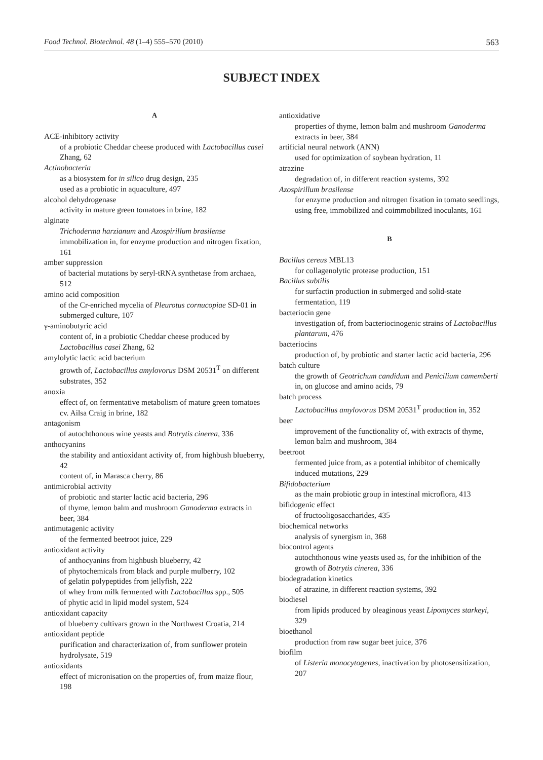Food Technol. Biotechnol. 48 (1–4) 555–570 (2010) 563
SUBJECT INDEX
A
ACE-inhibitory activity
of a probiotic Cheddar cheese produced with Lactobacillus casei Zhang, 62
Actinobacteria
as a biosystem for in silico drug design, 235
used as a probiotic in aquaculture, 497
alcohol dehydrogenase
activity in mature green tomatoes in brine, 182
alginate
Trichoderma harzianum and Azospirillum brasilense immobilization in, for enzyme production and nitrogen fixation, 161
amber suppression
of bacterial mutations by seryl-tRNA synthetase from archaea, 512
amino acid composition
of the Cr-enriched mycelia of Pleurotus cornucopiae SD-01 in submerged culture, 107
γ-aminobutyric acid
content of, in a probiotic Cheddar cheese produced by Lactobacillus casei Zhang, 62
amylolytic lactic acid bacterium
growth of, Lactobacillus amylovorus DSM 20531<sup>T</sup> on different substrates, 352
anoxia
effect of, on fermentative metabolism of mature green tomatoes cv. Ailsa Craig in brine, 182
antagonism
of autochthonous wine yeasts and Botrytis cinerea, 336
anthocyanins
the stability and antioxidant activity of, from highbush blueberry, 42
content of, in Marasca cherry, 86
antimicrobial activity
of probiotic and starter lactic acid bacteria, 296
of thyme, lemon balm and mushroom Ganoderma extracts in beer, 384
antimutagenic activity
of the fermented beetroot juice, 229
antioxidant activity
of anthocyanins from highbush blueberry, 42
of phytochemicals from black and purple mulberry, 102
of gelatin polypeptides from jellyfish, 222
of whey from milk fermented with Lactobacillus spp., 505
of phytic acid in lipid model system, 524
antioxidant capacity
of blueberry cultivars grown in the Northwest Croatia, 214
antioxidant peptide
purification and characterization of, from sunflower protein hydrolysate, 519
antioxidants
effect of micronisation on the properties of, from maize flour, 198
antioxidative
properties of thyme, lemon balm and mushroom Ganoderma extracts in beer, 384
artificial neural network (ANN)
used for optimization of soybean hydration, 11
atrazine
degradation of, in different reaction systems, 392
Azospirillum brasilense
for enzyme production and nitrogen fixation in tomato seedlings, using free, immobilized and coimmobilized inoculants, 161
B
Bacillus cereus MBL13
for collagenolytic protease production, 151
Bacillus subtilis
for surfactin production in submerged and solid-state fermentation, 119
bacteriocin gene
investigation of, from bacteriocinogenic strains of Lactobacillus plantarum, 476
bacteriocins
production of, by probiotic and starter lactic acid bacteria, 296
batch culture
the growth of Geotrichum candidum and Penicilium camemberti in, on glucose and amino acids, 79
batch process
Lactobacillus amylovorus DSM 20531<sup>T</sup> production in, 352
beer
improvement of the functionality of, with extracts of thyme, lemon balm and mushroom, 384
beetroot
fermented juice from, as a potential inhibitor of chemically induced mutations, 229
Bifidobacterium
as the main probiotic group in intestinal microflora, 413
bifidogenic effect
of fructooligosaccharides, 435
biochemical networks
analysis of synergism in, 368
biocontrol agents
autochthonous wine yeasts used as, for the inhibition of the growth of Botrytis cinerea, 336
biodegradation kinetics
of atrazine, in different reaction systems, 392
biodiesel
from lipids produced by oleaginous yeast Lipomyces starkeyi, 329
bioethanol
production from raw sugar beet juice, 376
biofilm
of Listeria monocytogenes, inactivation by photosensitization, 207